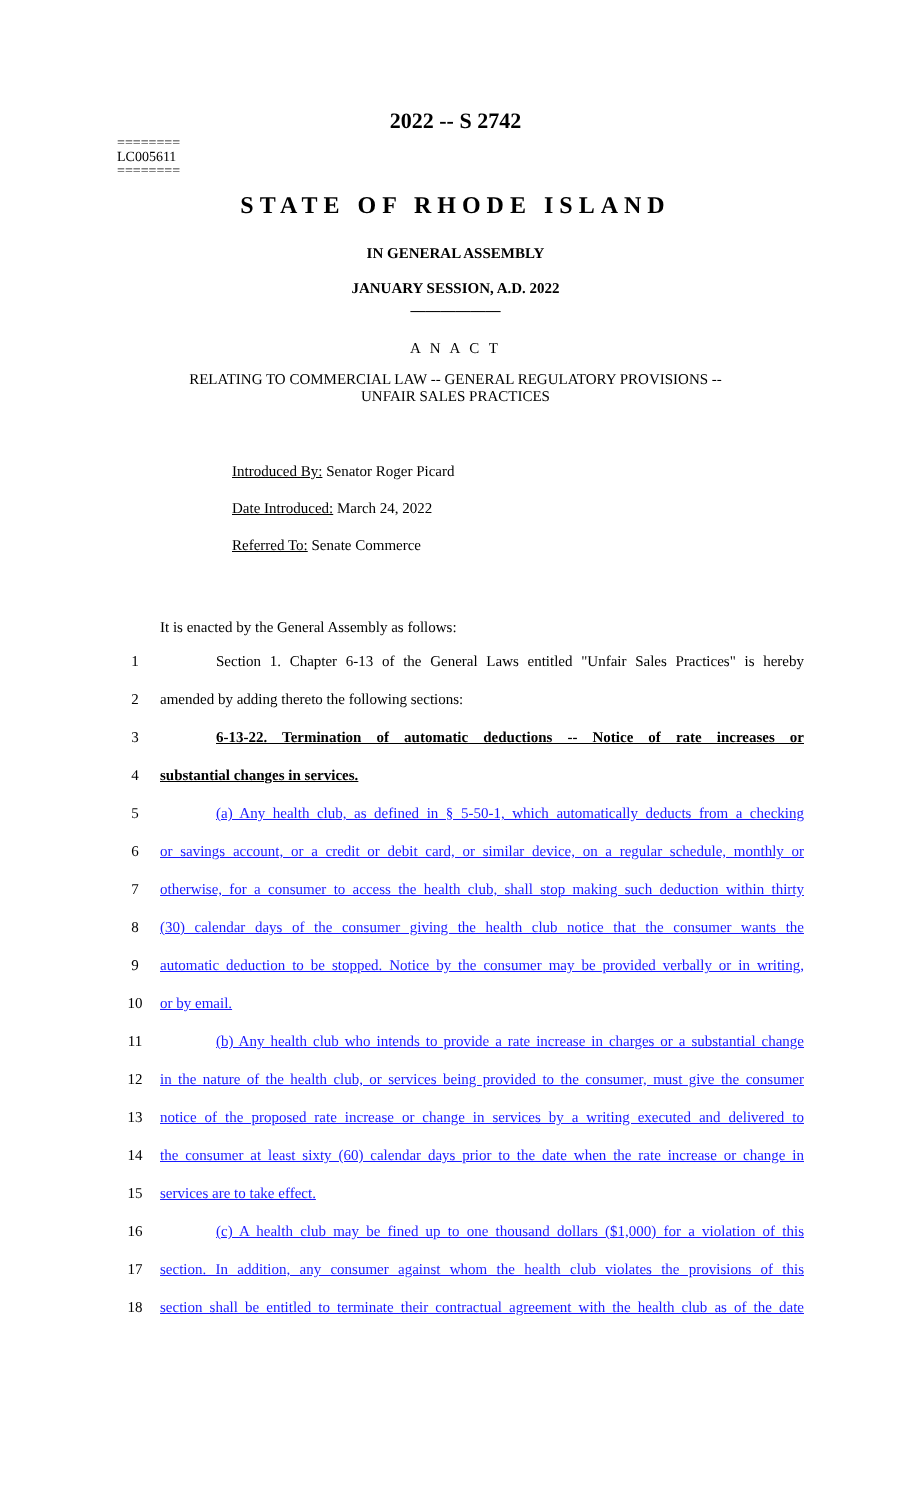2022 -- S 2742
========
LC005611
========
STATE OF RHODE ISLAND
IN GENERAL ASSEMBLY
JANUARY SESSION, A.D. 2022
____________
A N A C T
RELATING TO COMMERCIAL LAW -- GENERAL REGULATORY PROVISIONS --
UNFAIR SALES PRACTICES
Introduced By: Senator Roger Picard
Date Introduced: March 24, 2022
Referred To: Senate Commerce
It is enacted by the General Assembly as follows:
1 Section 1. Chapter 6-13 of the General Laws entitled "Unfair Sales Practices" is hereby
2 amended by adding thereto the following sections:
3 6-13-22. Termination of automatic deductions -- Notice of rate increases or
4 substantial changes in services.
5 (a) Any health club, as defined in § 5-50-1, which automatically deducts from a checking
6 or savings account, or a credit or debit card, or similar device, on a regular schedule, monthly or
7 otherwise, for a consumer to access the health club, shall stop making such deduction within thirty
8 (30) calendar days of the consumer giving the health club notice that the consumer wants the
9 automatic deduction to be stopped. Notice by the consumer may be provided verbally or in writing,
10 or by email.
11 (b) Any health club who intends to provide a rate increase in charges or a substantial change
12 in the nature of the health club, or services being provided to the consumer, must give the consumer
13 notice of the proposed rate increase or change in services by a writing executed and delivered to
14 the consumer at least sixty (60) calendar days prior to the date when the rate increase or change in
15 services are to take effect.
16 (c) A health club may be fined up to one thousand dollars ($1,000) for a violation of this
17 section. In addition, any consumer against whom the health club violates the provisions of this
18 section shall be entitled to terminate their contractual agreement with the health club as of the date